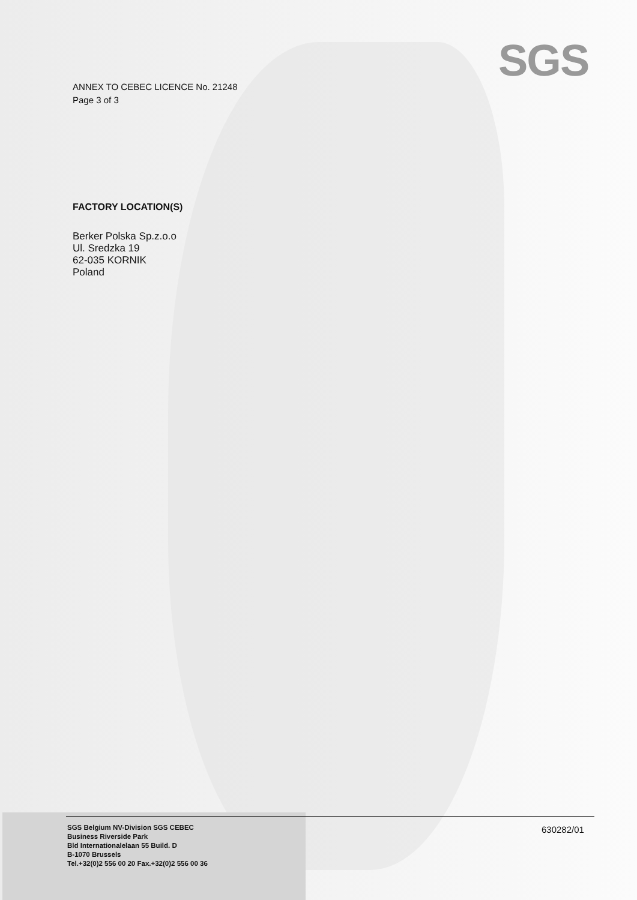SGS
ANNEX TO CEBEC LICENCE No. 21248
Page 3 of 3
FACTORY LOCATION(S)
Berker Polska Sp.z.o.o
Ul. Sredzka 19
62-035 KORNIK
Poland
SGS Belgium NV-Division SGS CEBEC
Business Riverside Park
Bld Internationalelaan 55 Build. D
B-1070 Brussels
Tel.+32(0)2 556 00 20 Fax.+32(0)2 556 00 36
630282/01